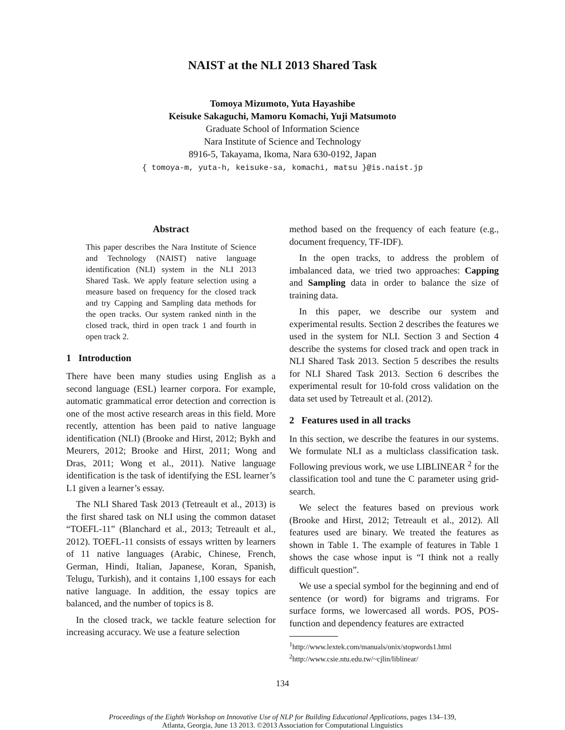NAIST at the NLI 2013 Shared Task
Tomoya Mizumoto, Yuta Hayashibe
Keisuke Sakaguchi, Mamoru Komachi, Yuji Matsumoto
Graduate School of Information Science
Nara Institute of Science and Technology
8916-5, Takayama, Ikoma, Nara 630-0192, Japan
{ tomoya-m, yuta-h, keisuke-sa, komachi, matsu }@is.naist.jp
Abstract
This paper describes the Nara Institute of Science and Technology (NAIST) native language identification (NLI) system in the NLI 2013 Shared Task. We apply feature selection using a measure based on frequency for the closed track and try Capping and Sampling data methods for the open tracks. Our system ranked ninth in the closed track, third in open track 1 and fourth in open track 2.
1 Introduction
There have been many studies using English as a second language (ESL) learner corpora. For example, automatic grammatical error detection and correction is one of the most active research areas in this field. More recently, attention has been paid to native language identification (NLI) (Brooke and Hirst, 2012; Bykh and Meurers, 2012; Brooke and Hirst, 2011; Wong and Dras, 2011; Wong et al., 2011). Native language identification is the task of identifying the ESL learner’s L1 given a learner’s essay.
The NLI Shared Task 2013 (Tetreault et al., 2013) is the first shared task on NLI using the common dataset “TOEFL-11” (Blanchard et al., 2013; Tetreault et al., 2012). TOEFL-11 consists of essays written by learners of 11 native languages (Arabic, Chinese, French, German, Hindi, Italian, Japanese, Koran, Spanish, Telugu, Turkish), and it contains 1,100 essays for each native language. In addition, the essay topics are balanced, and the number of topics is 8.
In the closed track, we tackle feature selection for increasing accuracy. We use a feature selection
method based on the frequency of each feature (e.g., document frequency, TF-IDF).
In the open tracks, to address the problem of imbalanced data, we tried two approaches: Capping and Sampling data in order to balance the size of training data.
In this paper, we describe our system and experimental results. Section 2 describes the features we used in the system for NLI. Section 3 and Section 4 describe the systems for closed track and open track in NLI Shared Task 2013. Section 5 describes the results for NLI Shared Task 2013. Section 6 describes the experimental result for 10-fold cross validation on the data set used by Tetreault et al. (2012).
2 Features used in all tracks
In this section, we describe the features in our systems. We formulate NLI as a multiclass classification task. Following previous work, we use LIBLINEAR <sup>2</sup> for the classification tool and tune the C parameter using grid-search.
We select the features based on previous work (Brooke and Hirst, 2012; Tetreault et al., 2012). All features used are binary. We treated the features as shown in Table 1. The example of features in Table 1 shows the case whose input is “I think not a really difficult question”.
We use a special symbol for the beginning and end of sentence (or word) for bigrams and trigrams. For surface forms, we lowercased all words. POS, POS-function and dependency features are extracted
<sup>1</sup> http://www.lextek.com/manuals/onix/stopwords1.html
<sup>2</sup> http://www.csie.ntu.edu.tw/~cjlin/liblinear/
134
Proceedings of the Eighth Workshop on Innovative Use of NLP for Building Educational Applications, pages 134–139,
Atlanta, Georgia, June 13 2013. ©2013 Association for Computational Linguistics